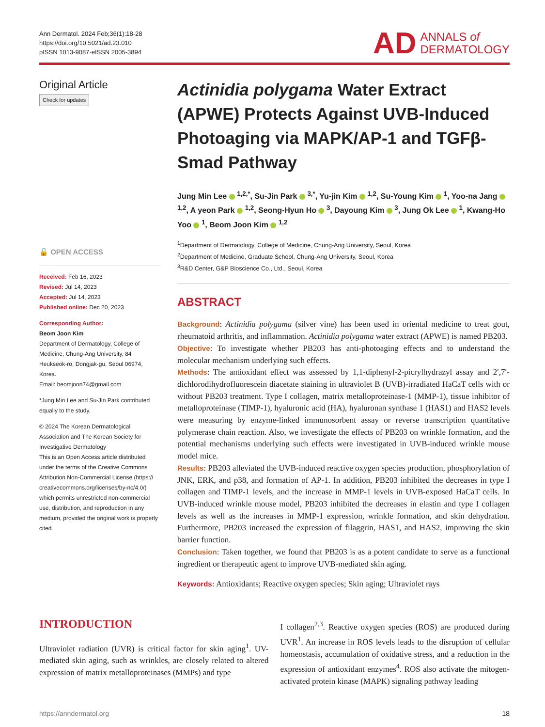Ann Dermatol. 2024 Feb;36(1):18-28
https://doi.org/10.5021/ad.23.010
pISSN 1013-9087·eISSN 2005-3894
AD ANNALS of
DERMATOLOGY
Original Article
Check for updates
🔓 OPEN ACCESS
Received: Feb 16, 2023
Revised: Jul 14, 2023
Accepted: Jul 14, 2023
Published online: Dec 20, 2023
Corresponding Author:
Beom Joon Kim
Department of Dermatology, College of Medicine, Chung-Ang University, 84 Heukseok-ro, Dongjak-gu, Seoul 06974, Korea.
Email: beomjoon74@gmail.com
*Jung Min Lee and Su-Jin Park contributed equally to the study.
© 2024 The Korean Dermatological Association and The Korean Society for Investigative Dermatology
This is an Open Access article distributed under the terms of the Creative Commons Attribution Non-Commercial License (https:// creativecommons.org/licenses/by-nc/4.0/) which permits unrestricted non-commercial use, distribution, and reproduction in any medium, provided the original work is properly cited.
Actinidia polygama Water Extract (APWE) Protects Against UVB-Induced Photoaging via MAPK/AP-1 and TGFβ-Smad Pathway
Jung Min Lee <sup>1,2,*</sup>, Su-Jin Park <sup>3,*</sup>, Yu-jin Kim <sup>1,2</sup>, Su-Young Kim <sup>1</sup>, Yoo-na Jang <sup>1,2</sup>, A yeon Park <sup>1,2</sup>, Seong-Hyun Ho <sup>3</sup>, Dayoung Kim <sup>3</sup>, Jung Ok Lee <sup>1</sup>, Kwang-Ho Yoo <sup>1</sup>, Beom Joon Kim <sup>1,2</sup>
<sup>1</sup> Department of Dermatology, College of Medicine, Chung-Ang University, Seoul, Korea
<sup>2</sup> Department of Medicine, Graduate School, Chung-Ang University, Seoul, Korea
<sup>3</sup> R&D Center, G&P Bioscience Co., Ltd., Seoul, Korea
ABSTRACT
Background: Actinidia polygama (silver vine) has been used in oriental medicine to treat gout, rheumatoid arthritis, and inflammation. Actinidia polygama water extract (APWE) is named PB203.
Objective: To investigate whether PB203 has anti-photoaging effects and to understand the molecular mechanism underlying such effects.
Methods: The antioxidant effect was assessed by 1,1-diphenyl-2-picrylhydrazyl assay and 2′,7′-dichlorodihydrofluorescein diacetate staining in ultraviolet B (UVB)-irradiated HaCaT cells with or without PB203 treatment. Type I collagen, matrix metalloproteinase-1 (MMP-1), tissue inhibitor of metalloproteinase (TIMP-1), hyaluronic acid (HA), hyaluronan synthase 1 (HAS1) and HAS2 levels were measuring by enzyme-linked immunosorbent assay or reverse transcription quantitative polymerase chain reaction. Also, we investigate the effects of PB203 on wrinkle formation, and the potential mechanisms underlying such effects were investigated in UVB-induced wrinkle mouse model mice.
Results: PB203 alleviated the UVB-induced reactive oxygen species production, phosphorylation of JNK, ERK, and p38, and formation of AP-1. In addition, PB203 inhibited the decreases in type I collagen and TIMP-1 levels, and the increase in MMP-1 levels in UVB-exposed HaCaT cells. In UVB-induced wrinkle mouse model, PB203 inhibited the decreases in elastin and type I collagen levels as well as the increases in MMP-1 expression, wrinkle formation, and skin dehydration. Furthermore, PB203 increased the expression of filaggrin, HAS1, and HAS2, improving the skin barrier function.
Conclusion: Taken together, we found that PB203 is as a potent candidate to serve as a functional ingredient or therapeutic agent to improve UVB-mediated skin aging.
Keywords: Antioxidants; Reactive oxygen species; Skin aging; Ultraviolet rays
INTRODUCTION
Ultraviolet radiation (UVR) is critical factor for skin aging<sup>1</sup>. UV-mediated skin aging, such as wrinkles, are closely related to altered expression of matrix metalloproteinases (MMPs) and type
I collagen<sup>2,3</sup>. Reactive oxygen species (ROS) are produced during UVR<sup>1</sup>. An increase in ROS levels leads to the disruption of cellular homeostasis, accumulation of oxidative stress, and a reduction in the expression of antioxidant enzymes<sup>4</sup>. ROS also activate the mitogen-activated protein kinase (MAPK) signaling pathway leading
https://anndermatol.org 18